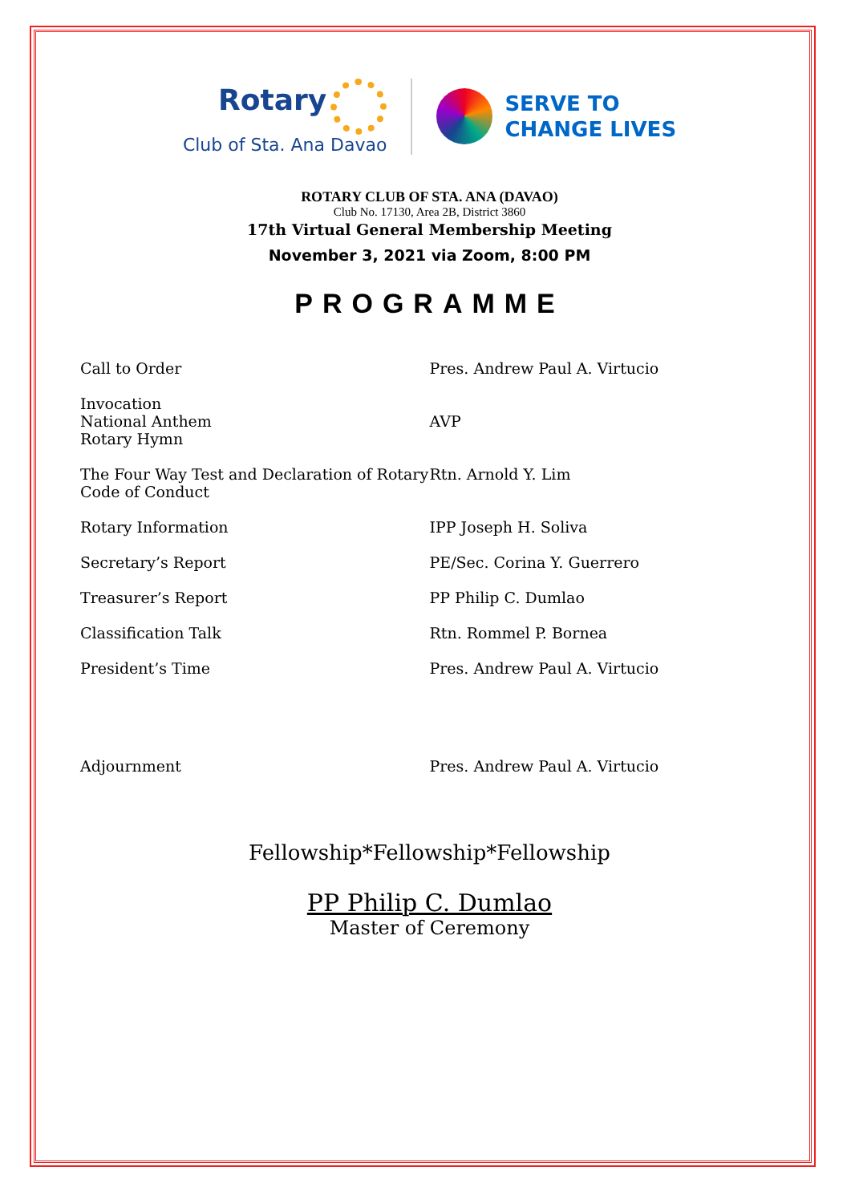Rotary
Club of Sta. Ana Davao
SERVE TO
CHANGE LIVES
ROTARY CLUB OF STA. ANA (DAVAO)
Club No. 17130, Area 2B, District 3860
17th Virtual General Membership Meeting
November 3, 2021 via Zoom, 8:00 PM
PROGRAMME
| Call to Order | Pres. Andrew Paul A. Virtucio |
| Invocation National Anthem Rotary Hymn | AVP |
| The Four Way Test and Declaration of Rotary Code of Conduct | Rtn. Arnold Y. Lim |
| Rotary Information | IPP Joseph H. Soliva |
| Secretary’s Report | PE/Sec. Corina Y. Guerrero |
| Treasurer’s Report | PP Philip C. Dumlao |
| Classification Talk | Rtn. Rommel P. Bornea |
| President’s Time | Pres. Andrew Paul A. Virtucio |
| Adjournment | Pres. Andrew Paul A. Virtucio |
Fellowship*Fellowship*Fellowship
PP Philip C. Dumlao
Master of Ceremony